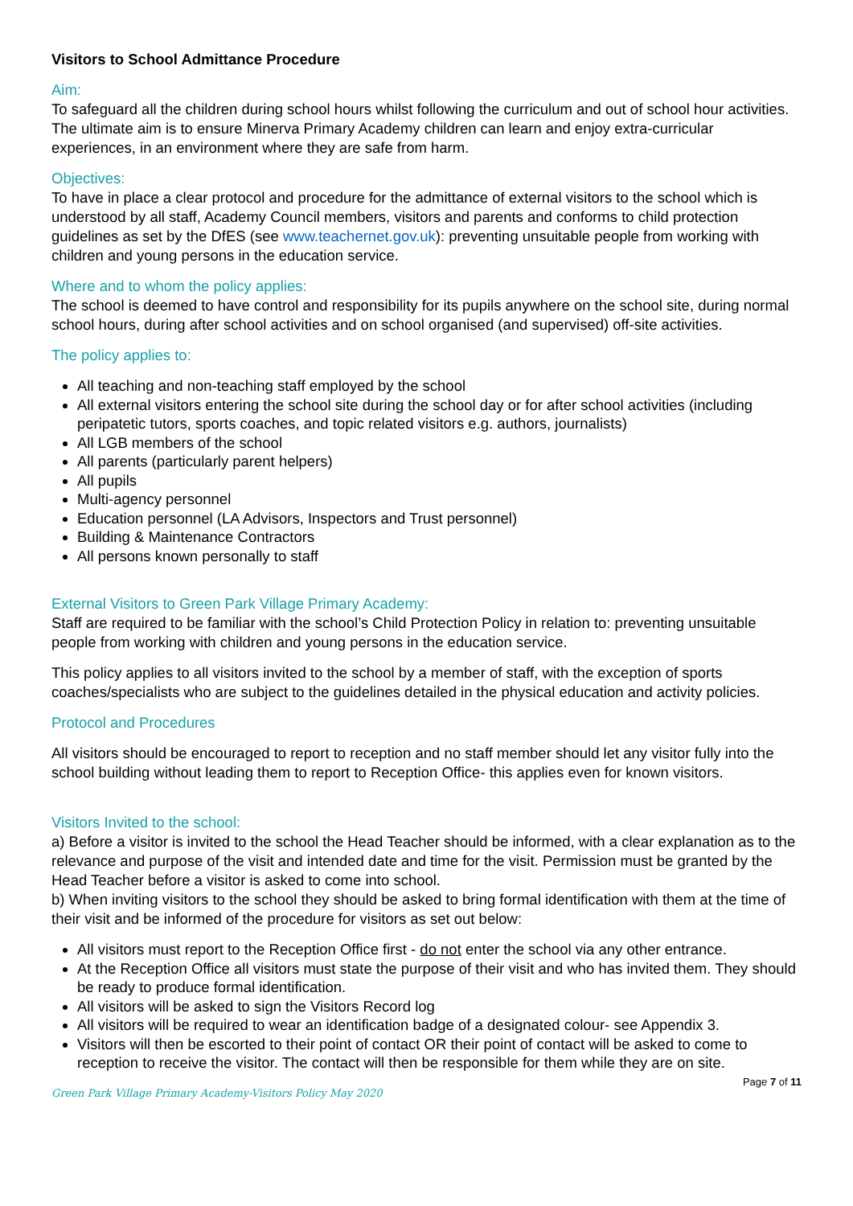Visitors to School Admittance Procedure
Aim:
To safeguard all the children during school hours whilst following the curriculum and out of school hour activities. The ultimate aim is to ensure Minerva Primary Academy children can learn and enjoy extra-curricular experiences, in an environment where they are safe from harm.
Objectives:
To have in place a clear protocol and procedure for the admittance of external visitors to the school which is understood by all staff, Academy Council members, visitors and parents and conforms to child protection guidelines as set by the DfES (see www.teachernet.gov.uk): preventing unsuitable people from working with children and young persons in the education service.
Where and to whom the policy applies:
The school is deemed to have control and responsibility for its pupils anywhere on the school site, during normal school hours, during after school activities and on school organised (and supervised) off-site activities.
The policy applies to:
All teaching and non-teaching staff employed by the school
All external visitors entering the school site during the school day or for after school activities (including peripatetic tutors, sports coaches, and topic related visitors e.g. authors, journalists)
All LGB members of the school
All parents (particularly parent helpers)
All pupils
Multi-agency personnel
Education personnel (LA Advisors, Inspectors and Trust personnel)
Building & Maintenance Contractors
All persons known personally to staff
External Visitors to Green Park Village Primary Academy:
Staff are required to be familiar with the school’s Child Protection Policy in relation to: preventing unsuitable people from working with children and young persons in the education service.
This policy applies to all visitors invited to the school by a member of staff, with the exception of sports coaches/specialists who are subject to the guidelines detailed in the physical education and activity policies.
Protocol and Procedures
All visitors should be encouraged to report to reception and no staff member should let any visitor fully into the school building without leading them to report to Reception Office- this applies even for known visitors.
Visitors Invited to the school:
a) Before a visitor is invited to the school the Head Teacher should be informed, with a clear explanation as to the relevance and purpose of the visit and intended date and time for the visit. Permission must be granted by the Head Teacher before a visitor is asked to come into school.
b) When inviting visitors to the school they should be asked to bring formal identification with them at the time of their visit and be informed of the procedure for visitors as set out below:
All visitors must report to the Reception Office first - do not enter the school via any other entrance.
At the Reception Office all visitors must state the purpose of their visit and who has invited them. They should be ready to produce formal identification.
All visitors will be asked to sign the Visitors Record log
All visitors will be required to wear an identification badge of a designated colour- see Appendix 3.
Visitors will then be escorted to their point of contact OR their point of contact will be asked to come to reception to receive the visitor. The contact will then be responsible for them while they are on site.
Green Park Village Primary Academy-Visitors Policy May 2020 Page 7 of 11